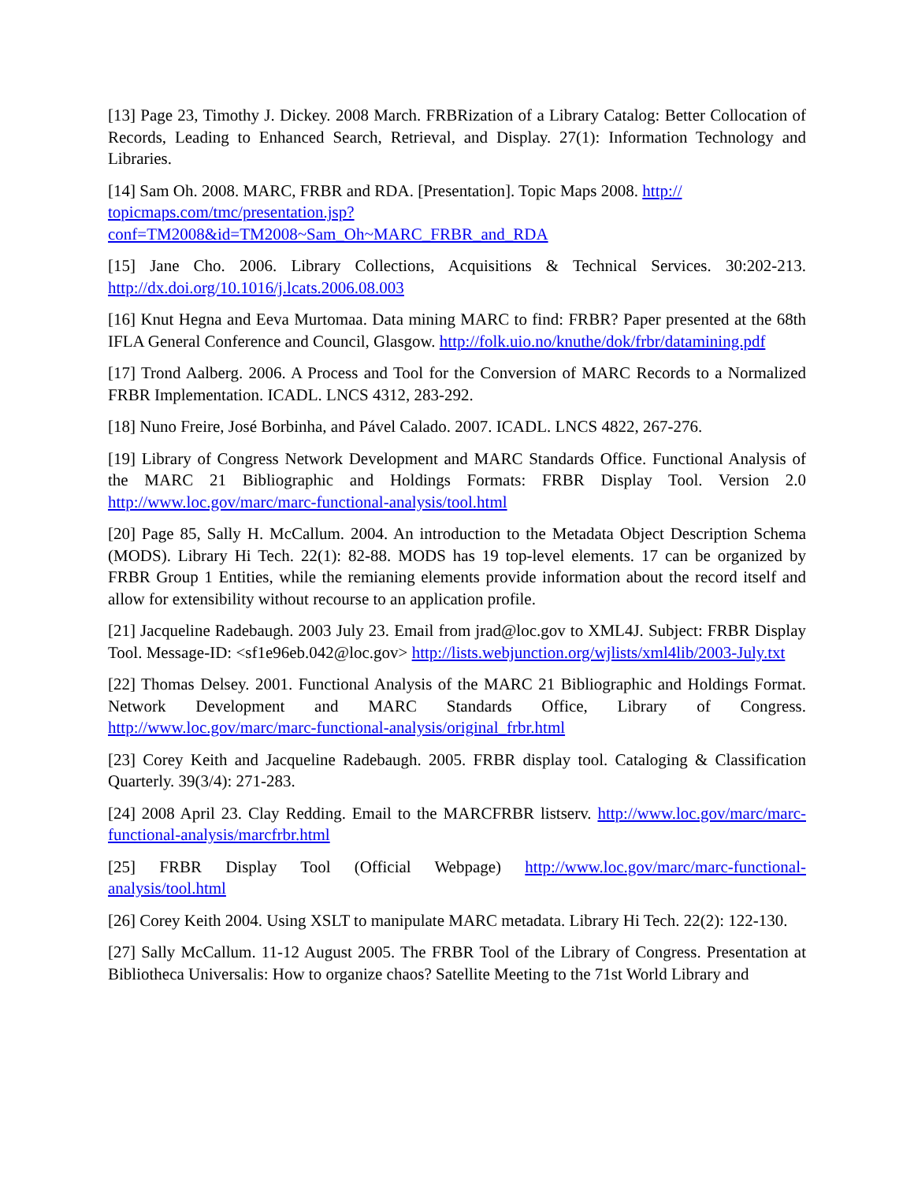[13] Page 23, Timothy J. Dickey. 2008 March. FRBRization of a Library Catalog: Better Collocation of Records, Leading to Enhanced Search, Retrieval, and Display. 27(1): Information Technology and Libraries.
[14] Sam Oh. 2008. MARC, FRBR and RDA. [Presentation]. Topic Maps 2008. http://
topicmaps.com/tmc/presentation.jsp?
conf=TM2008&id=TM2008~Sam_Oh~MARC_FRBR_and_RDA
[15] Jane Cho. 2006. Library Collections, Acquisitions & Technical Services. 30:202-213. http://dx.doi.org/10.1016/j.lcats.2006.08.003
[16] Knut Hegna and Eeva Murtomaa. Data mining MARC to find: FRBR? Paper presented at the 68th IFLA General Conference and Council, Glasgow. http://folk.uio.no/knuthe/dok/frbr/datamining.pdf
[17] Trond Aalberg. 2006. A Process and Tool for the Conversion of MARC Records to a Normalized FRBR Implementation. ICADL. LNCS 4312, 283-292.
[18] Nuno Freire, José Borbinha, and Pável Calado. 2007. ICADL. LNCS 4822, 267-276.
[19] Library of Congress Network Development and MARC Standards Office. Functional Analysis of the MARC 21 Bibliographic and Holdings Formats: FRBR Display Tool. Version 2.0 http://www.loc.gov/marc/marc-functional-analysis/tool.html
[20] Page 85, Sally H. McCallum. 2004. An introduction to the Metadata Object Description Schema (MODS). Library Hi Tech. 22(1): 82-88. MODS has 19 top-level elements. 17 can be organized by FRBR Group 1 Entities, while the remianing elements provide information about the record itself and allow for extensibility without recourse to an application profile.
[21] Jacqueline Radebaugh. 2003 July 23. Email from jrad@loc.gov to XML4J. Subject: FRBR Display Tool. Message-ID: <sf1e96eb.042@loc.gov> http://lists.webjunction.org/wjlists/xml4lib/2003-July.txt
[22] Thomas Delsey. 2001. Functional Analysis of the MARC 21 Bibliographic and Holdings Format. Network Development and MARC Standards Office, Library of Congress. http://www.loc.gov/marc/marc-functional-analysis/original_frbr.html
[23] Corey Keith and Jacqueline Radebaugh. 2005. FRBR display tool. Cataloging & Classification Quarterly. 39(3/4): 271-283.
[24] 2008 April 23. Clay Redding. Email to the MARCFRBR listserv. http://www.loc.gov/marc/marc-functional-analysis/marcfrbr.html
[25] FRBR Display Tool (Official Webpage) http://www.loc.gov/marc/marc-functional-analysis/tool.html
[26] Corey Keith 2004. Using XSLT to manipulate MARC metadata. Library Hi Tech. 22(2): 122-130.
[27] Sally McCallum. 11-12 August 2005. The FRBR Tool of the Library of Congress. Presentation at Bibliotheca Universalis: How to organize chaos? Satellite Meeting to the 71st World Library and